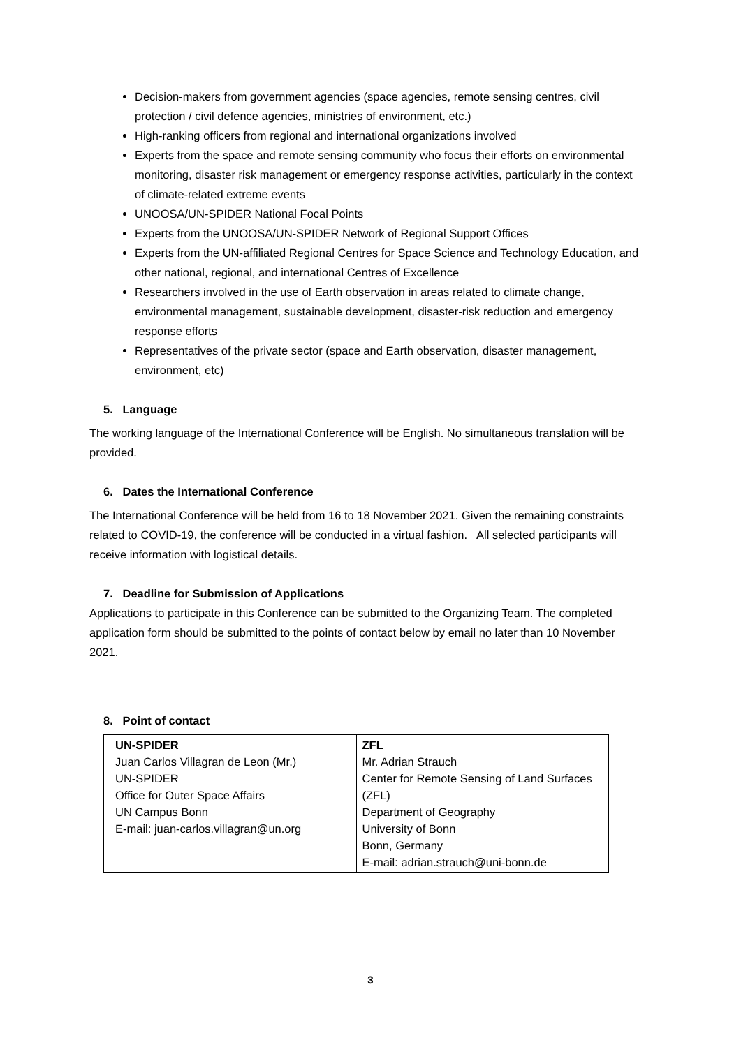Decision-makers from government agencies (space agencies, remote sensing centres, civil protection / civil defence agencies, ministries of environment, etc.)
High-ranking officers from regional and international organizations involved
Experts from the space and remote sensing community who focus their efforts on environmental monitoring, disaster risk management or emergency response activities, particularly in the context of climate-related extreme events
UNOOSA/UN-SPIDER National Focal Points
Experts from the UNOOSA/UN-SPIDER Network of Regional Support Offices
Experts from the UN-affiliated Regional Centres for Space Science and Technology Education, and other national, regional, and international Centres of Excellence
Researchers involved in the use of Earth observation in areas related to climate change, environmental management, sustainable development, disaster-risk reduction and emergency response efforts
Representatives of the private sector (space and Earth observation, disaster management, environment, etc)
5. Language
The working language of the International Conference will be English. No simultaneous translation will be provided.
6. Dates the International Conference
The International Conference will be held from 16 to 18 November 2021. Given the remaining constraints related to COVID-19, the conference will be conducted in a virtual fashion. All selected participants will receive information with logistical details.
7. Deadline for Submission of Applications
Applications to participate in this Conference can be submitted to the Organizing Team. The completed application form should be submitted to the points of contact below by email no later than 10 November 2021.
8. Point of contact
| UN-SPIDER Juan Carlos Villagran de Leon (Mr.) UN-SPIDER Office for Outer Space Affairs UN Campus Bonn E-mail: juan-carlos.villagran@un.org | ZFL Mr. Adrian Strauch Center for Remote Sensing of Land Surfaces (ZFL) Department of Geography University of Bonn Bonn, Germany E-mail: adrian.strauch@uni-bonn.de |
3